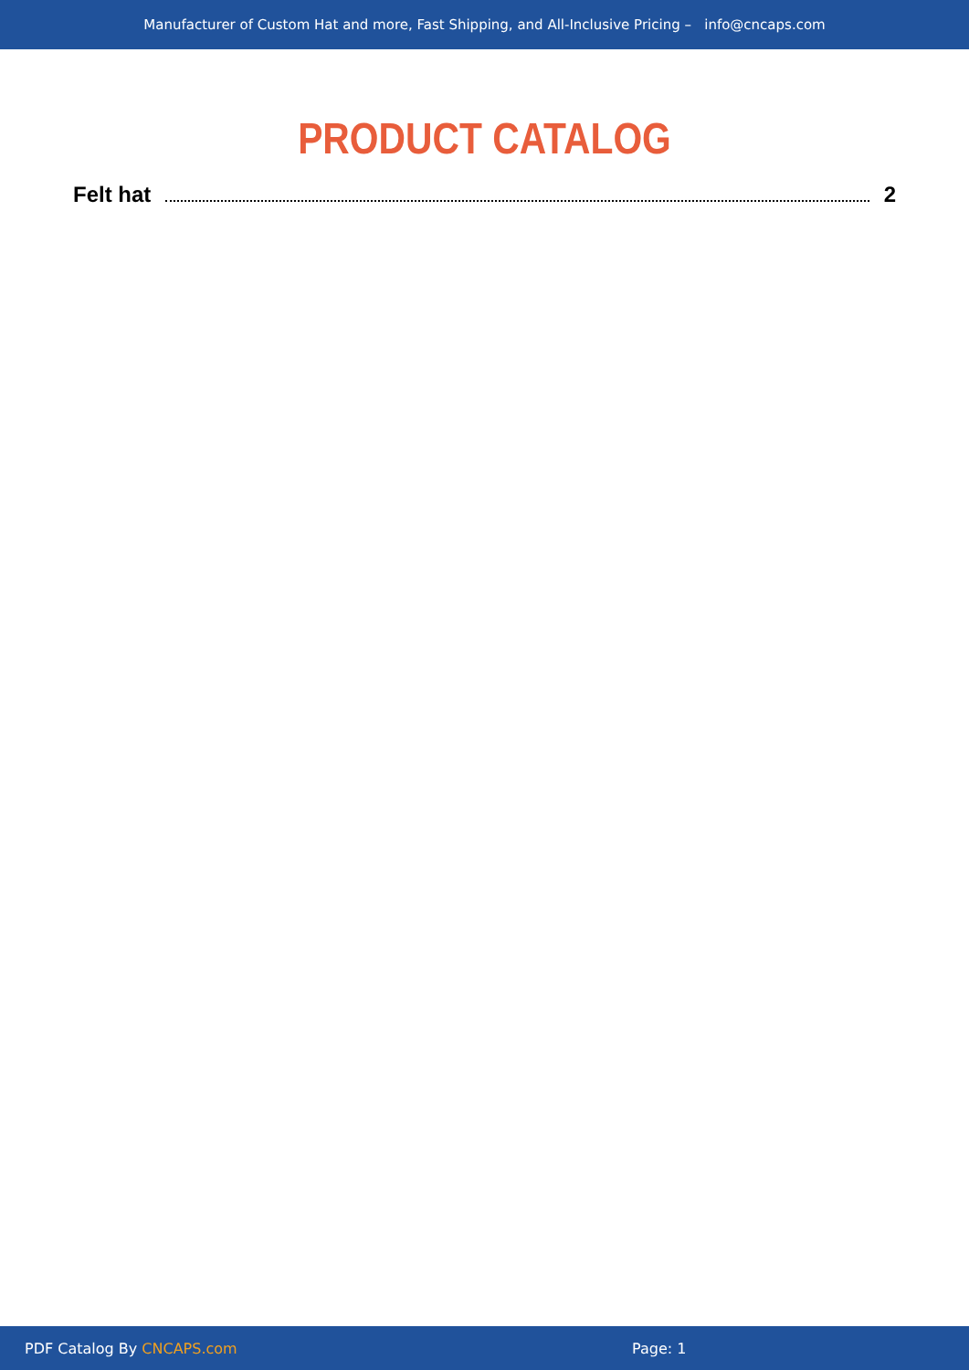Manufacturer of Custom Hat and more, Fast Shipping, and All-Inclusive Pricing – info@cncaps.com
PRODUCT CATALOG
Felt hat 2
PDF Catalog By CNCAPS.com Page: 1